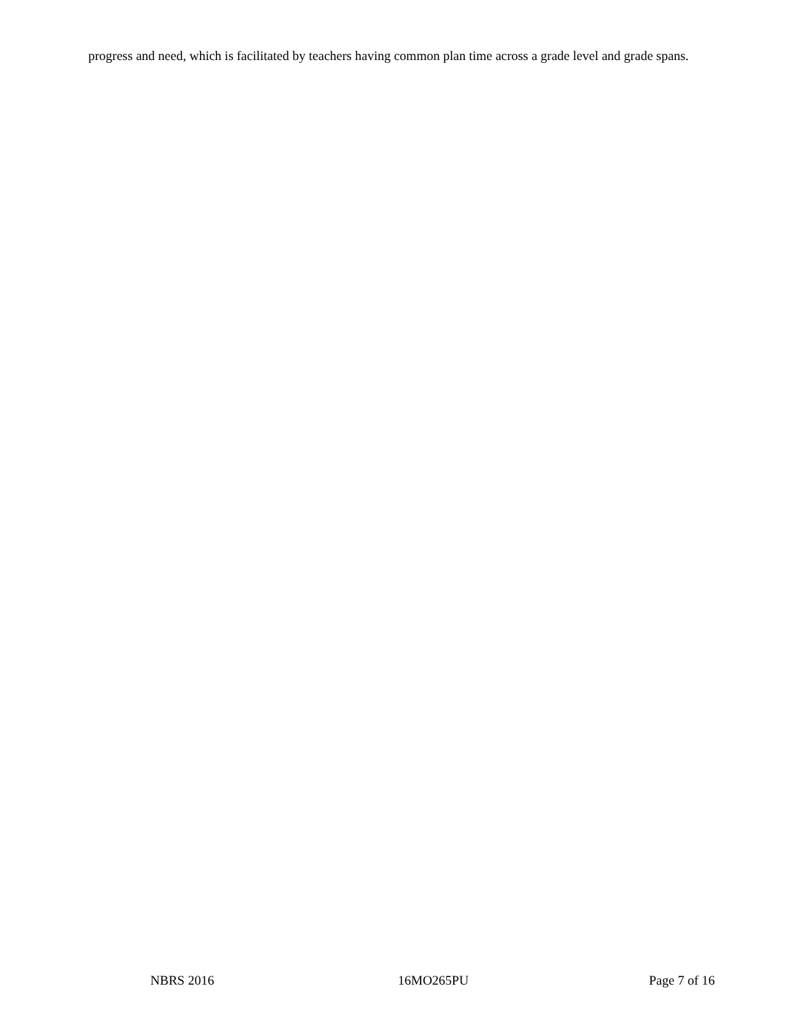progress and need, which is facilitated by teachers having common plan time across a grade level and grade spans.
NBRS 2016 16MO265PU Page 7 of 16